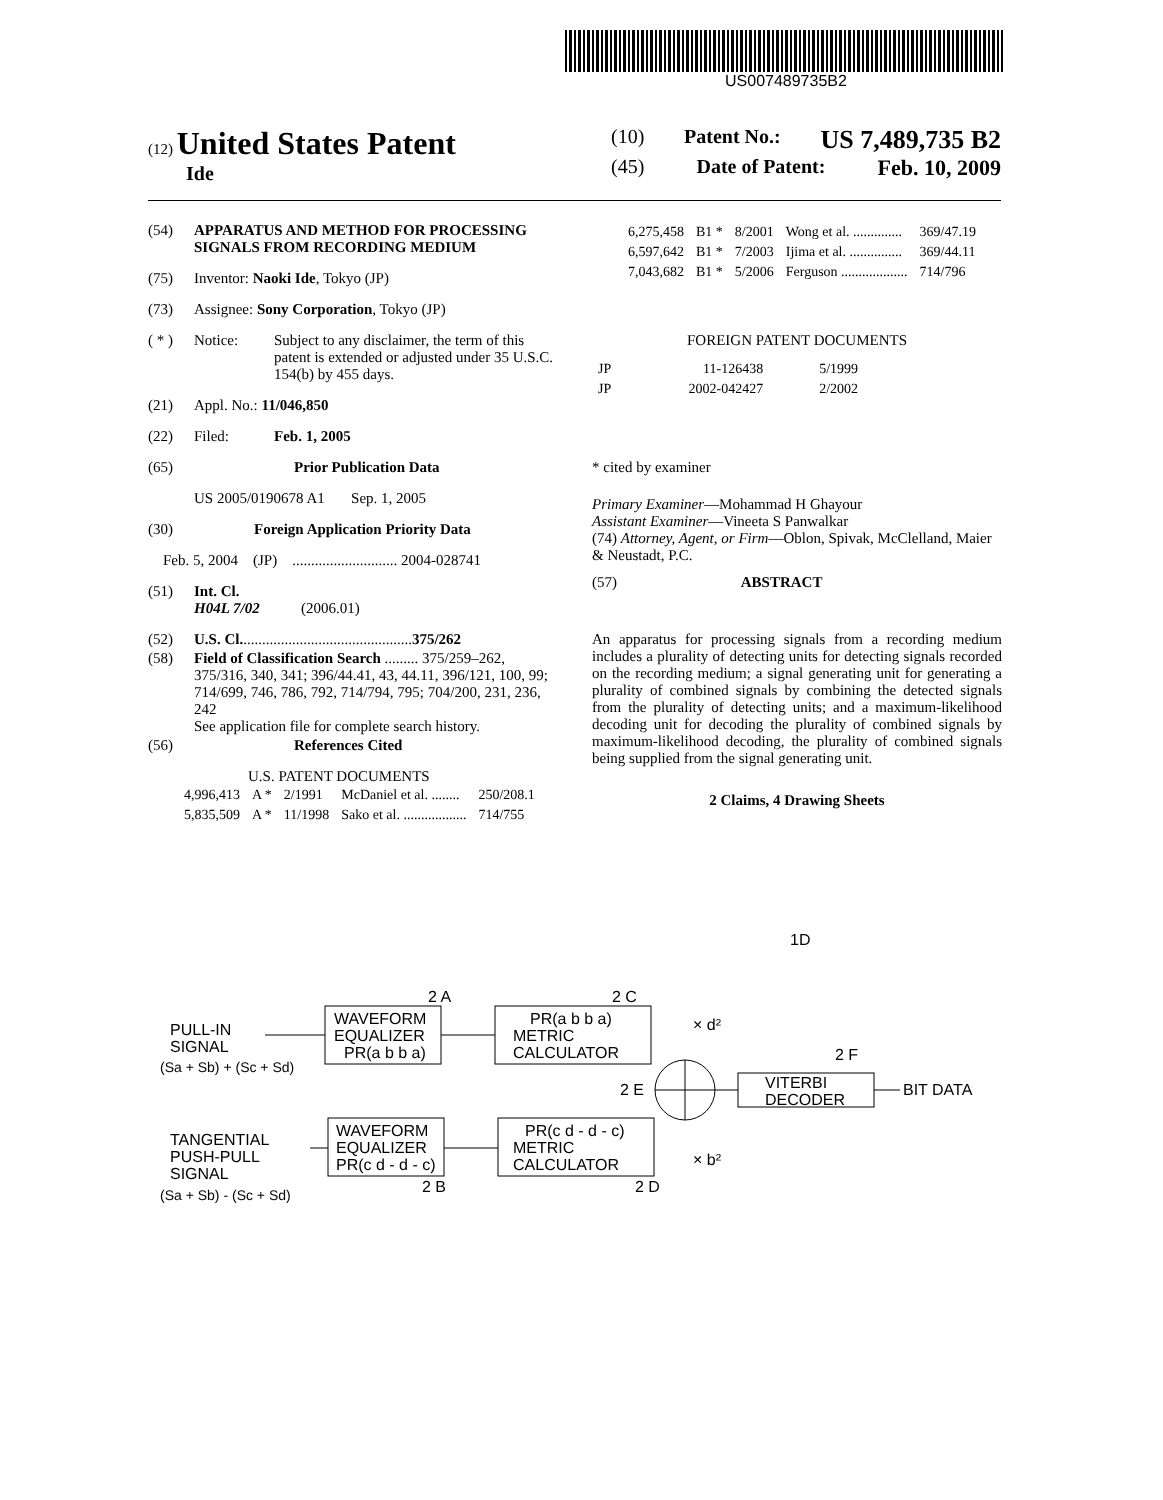US007489735B2
(12) United States Patent
Ide
(10) Patent No.: US 7,489,735 B2
(45) Date of Patent: Feb. 10, 2009
(54) APPARATUS AND METHOD FOR PROCESSING SIGNALS FROM RECORDING MEDIUM
(75) Inventor: Naoki Ide, Tokyo (JP)
(73) Assignee: Sony Corporation, Tokyo (JP)
( * ) Notice: Subject to any disclaimer, the term of this patent is extended or adjusted under 35 U.S.C. 154(b) by 455 days.
(21) Appl. No.: 11/046,850
(22) Filed: Feb. 1, 2005
(65) Prior Publication Data
US 2005/0190678 A1 Sep. 1, 2005
(30) Foreign Application Priority Data
Feb. 5, 2004 (JP) ............................ 2004-028741
(51) Int. Cl.
H04L 7/02 (2006.01)
(52) U.S. Cl. ............................................. 375/262
(58) Field of Classification Search ......... 375/259–262, 375/316, 340, 341; 396/44.41, 43, 44.11, 396/121, 100, 99; 714/699, 746, 786, 792, 714/794, 795; 704/200, 231, 236, 242
See application file for complete search history.
(56) References Cited
U.S. PATENT DOCUMENTS
| 4,996,413 | A * | 2/1991 | McDaniel et al. ........ | 250/208.1 |
| 5,835,509 | A * | 11/1998 | Sako et al. .................. | 714/755 |
| 6,275,458 | B1 * | 8/2001 | Wong et al. .............. | 369/47.19 |
| 6,597,642 | B1 * | 7/2003 | Ijima et al. ............... | 369/44.11 |
| 7,043,682 | B1 * | 5/2006 | Ferguson ................... | 714/796 |
FOREIGN PATENT DOCUMENTS
| JP | 11-126438 | 5/1999 |
| JP | 2002-042427 | 2/2002 |
* cited by examiner
Primary Examiner—Mohammad H Ghayour
Assistant Examiner—Vineeta S Panwalkar
(74) Attorney, Agent, or Firm—Oblon, Spivak, McClelland, Maier & Neustadt, P.C.
(57) ABSTRACT
An apparatus for processing signals from a recording medium includes a plurality of detecting units for detecting signals recorded on the recording medium; a signal generating unit for generating a plurality of combined signals by combining the detected signals from the plurality of detecting units; and a maximum-likelihood decoding unit for decoding the plurality of combined signals by maximum-likelihood decoding, the plurality of combined signals being supplied from the signal generating unit.
2 Claims, 4 Drawing Sheets
1D
2 A
2 C
PULL-IN
SIGNAL
(Sa + Sb) + (Sc + Sd)
WAVEFORM
EQUALIZER
PR(a b b a)
PR(a b b a)
METRIC
CALCULATOR
× d²
2 F
2 E
VITERBI
DECODER
BIT DATA
TANGENTIAL
PUSH-PULL
SIGNAL
(Sa + Sb) - (Sc + Sd)
WAVEFORM
EQUALIZER
PR(c d - d - c)
PR(c d - d - c)
METRIC
CALCULATOR
× b²
2 B
2 D